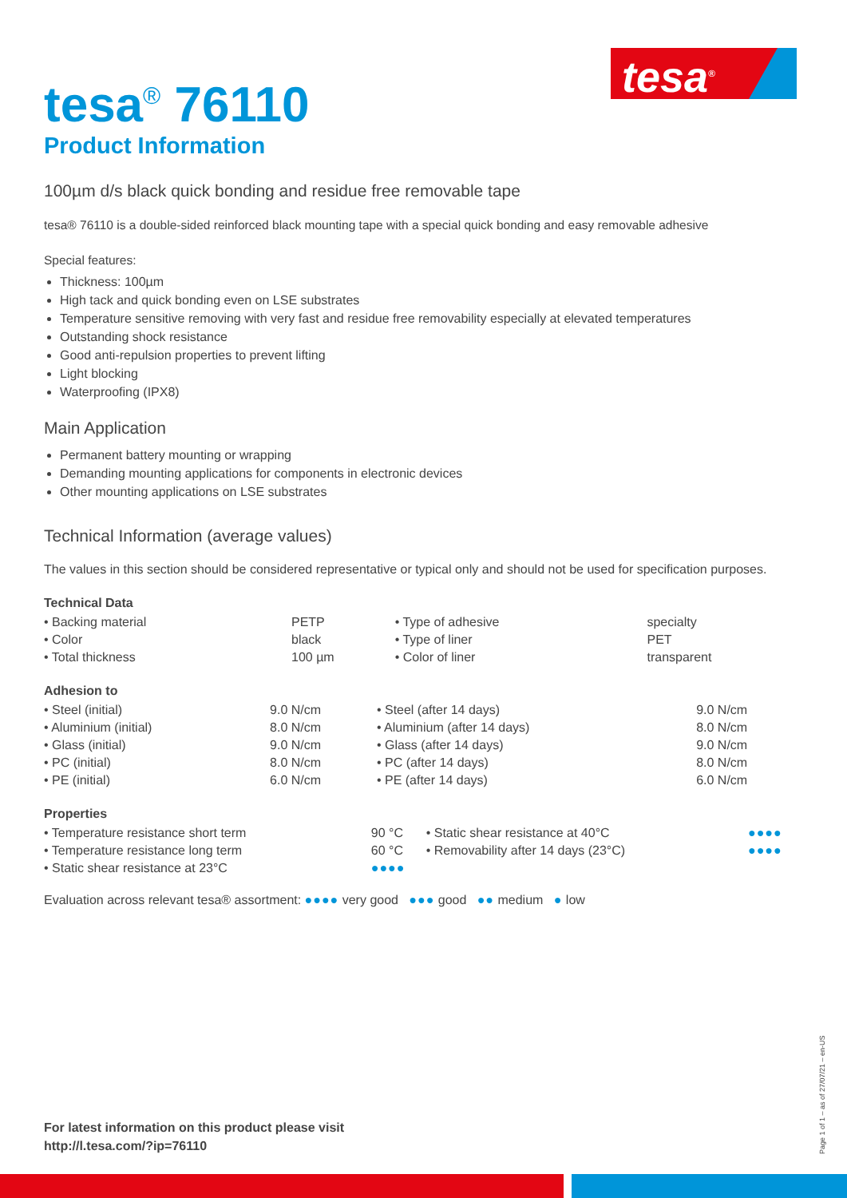tesa<sup>®</sup>
tesa<sup>®</sup> 76110
Product Information
100µm d/s black quick bonding and residue free removable tape
tesa® 76110 is a double-sided reinforced black mounting tape with a special quick bonding and easy removable adhesive
Special features:
Thickness: 100µm
High tack and quick bonding even on LSE substrates
Temperature sensitive removing with very fast and residue free removability especially at elevated temperatures
Outstanding shock resistance
Good anti-repulsion properties to prevent lifting
Light blocking
Waterproofing (IPX8)
Main Application
Permanent battery mounting or wrapping
Demanding mounting applications for components in electronic devices
Other mounting applications on LSE substrates
Technical Information (average values)
The values in this section should be considered representative or typical only and should not be used for specification purposes.
Technical Data
| • Backing material | PETP | • Type of adhesive | specialty |
| • Color | black | • Type of liner | PET |
| • Total thickness | 100 µm | • Color of liner | transparent |
Adhesion to
| • Steel (initial) | 9.0 N/cm | • Steel (after 14 days) | 9.0 N/cm |
| • Aluminium (initial) | 8.0 N/cm | • Aluminium (after 14 days) | 8.0 N/cm |
| • Glass (initial) | 9.0 N/cm | • Glass (after 14 days) | 9.0 N/cm |
| • PC (initial) | 8.0 N/cm | • PC (after 14 days) | 8.0 N/cm |
| • PE (initial) | 6.0 N/cm | • PE (after 14 days) | 6.0 N/cm |
Properties
| • Temperature resistance short term | 90 °C | • Static shear resistance at 40°C | ●●●● |
| • Temperature resistance long term | 60 °C | • Removability after 14 days (23°C) | ●●●● |
| • Static shear resistance at 23°C | ●●●● | | |
Evaluation across relevant tesa® assortment: ●●●● very good ●●● good ●● medium ● low
For latest information on this product please visit
http://l.tesa.com/?ip=76110
Page 1 of 1 – as of 27/07/21 – en-US